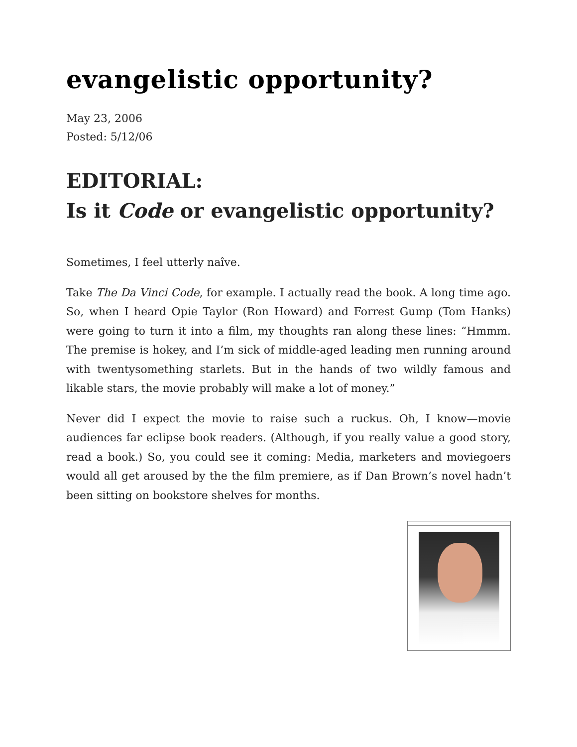evangelistic opportunity?
May 23, 2006
Posted: 5/12/06
EDITORIAL:
Is it Code or evangelistic opportunity?
Sometimes, I feel utterly naîve.
Take The Da Vinci Code, for example. I actually read the book. A long time ago. So, when I heard Opie Taylor (Ron Howard) and Forrest Gump (Tom Hanks) were going to turn it into a film, my thoughts ran along these lines: “Hmmm. The premise is hokey, and I’m sick of middle-aged leading men running around with twentysomething starlets. But in the hands of two wildly famous and likable stars, the movie probably will make a lot of money.”
Never did I expect the movie to raise such a ruckus. Oh, I know—movie audiences far eclipse book readers. (Although, if you really value a good story, read a book.) So, you could see it coming: Media, marketers and moviegoers would all get aroused by the the film premiere, as if Dan Brown’s novel hadn’t been sitting on bookstore shelves for months.